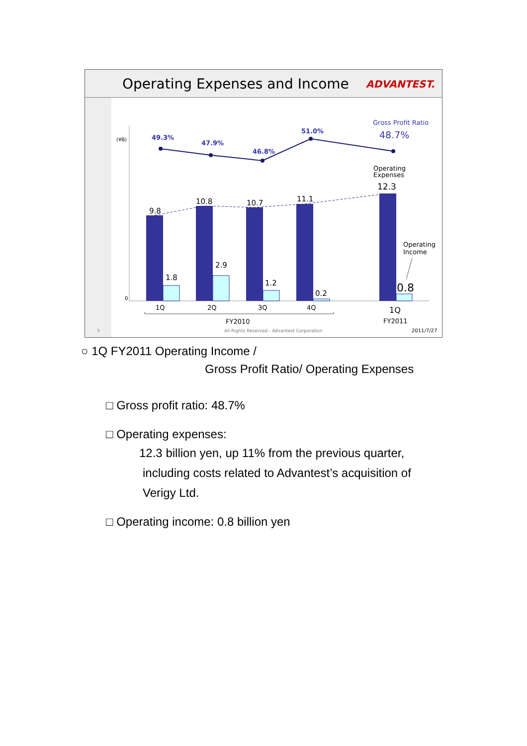Operating Expenses and Income
ADVANTEST.
(¥B)
0
49.3%
47.9%
46.8%
51.0%
Gross Profit Ratio
48.7%
9.8
10.8
10.7
11.1
12.3
1.8
2.9
1.2
0.2
0.8
Operating
Expenses
Operating
Income
1Q
2Q
3Q
4Q
1Q
FY2010
FY2011
9
All Rights Reserved - Advantest Corporation
2011/7/27
○ 1Q FY2011 Operating Income /
Gross Profit Ratio/ Operating Expenses
□ Gross profit ratio: 48.7%
□ Operating expenses:
12.3 billion yen, up 11% from the previous quarter,
including costs related to Advantest’s acquisition of
Verigy Ltd.
□ Operating income: 0.8 billion yen